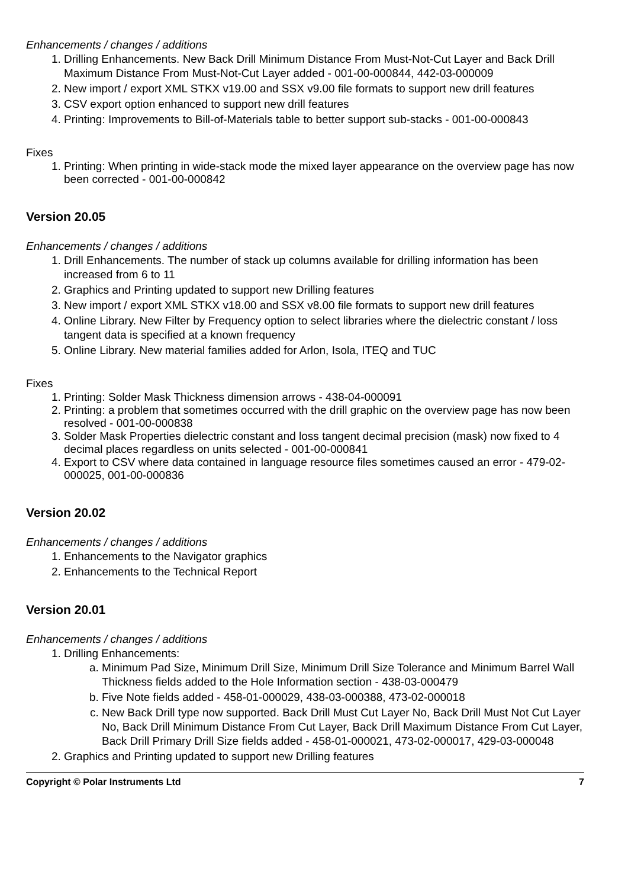Enhancements / changes / additions
1. Drilling Enhancements. New Back Drill Minimum Distance From Must-Not-Cut Layer and Back Drill Maximum Distance From Must-Not-Cut Layer added - 001-00-000844, 442-03-000009
2. New import / export XML STKX v19.00 and SSX v9.00 file formats to support new drill features
3. CSV export option enhanced to support new drill features
4. Printing: Improvements to Bill-of-Materials table to better support sub-stacks - 001-00-000843
Fixes
1. Printing: When printing in wide-stack mode the mixed layer appearance on the overview page has now been corrected - 001-00-000842
Version 20.05
Enhancements / changes / additions
1. Drill Enhancements. The number of stack up columns available for drilling information has been increased from 6 to 11
2. Graphics and Printing updated to support new Drilling features
3. New import / export XML STKX v18.00 and SSX v8.00 file formats to support new drill features
4. Online Library. New Filter by Frequency option to select libraries where the dielectric constant / loss tangent data is specified at a known frequency
5. Online Library. New material families added for Arlon, Isola, ITEQ and TUC
Fixes
1. Printing: Solder Mask Thickness dimension arrows - 438-04-000091
2. Printing: a problem that sometimes occurred with the drill graphic on the overview page has now been resolved - 001-00-000838
3. Solder Mask Properties dielectric constant and loss tangent decimal precision (mask) now fixed to 4 decimal places regardless on units selected - 001-00-000841
4. Export to CSV where data contained in language resource files sometimes caused an error - 479-02-000025, 001-00-000836
Version 20.02
Enhancements / changes / additions
1. Enhancements to the Navigator graphics
2. Enhancements to the Technical Report
Version 20.01
Enhancements / changes / additions
1. Drilling Enhancements:
a. Minimum Pad Size, Minimum Drill Size, Minimum Drill Size Tolerance and Minimum Barrel Wall Thickness fields added to the Hole Information section - 438-03-000479
b. Five Note fields added - 458-01-000029, 438-03-000388, 473-02-000018
c. New Back Drill type now supported. Back Drill Must Cut Layer No, Back Drill Must Not Cut Layer No, Back Drill Minimum Distance From Cut Layer, Back Drill Maximum Distance From Cut Layer, Back Drill Primary Drill Size fields added - 458-01-000021, 473-02-000017, 429-03-000048
2. Graphics and Printing updated to support new Drilling features
Copyright © Polar Instruments Ltd 7